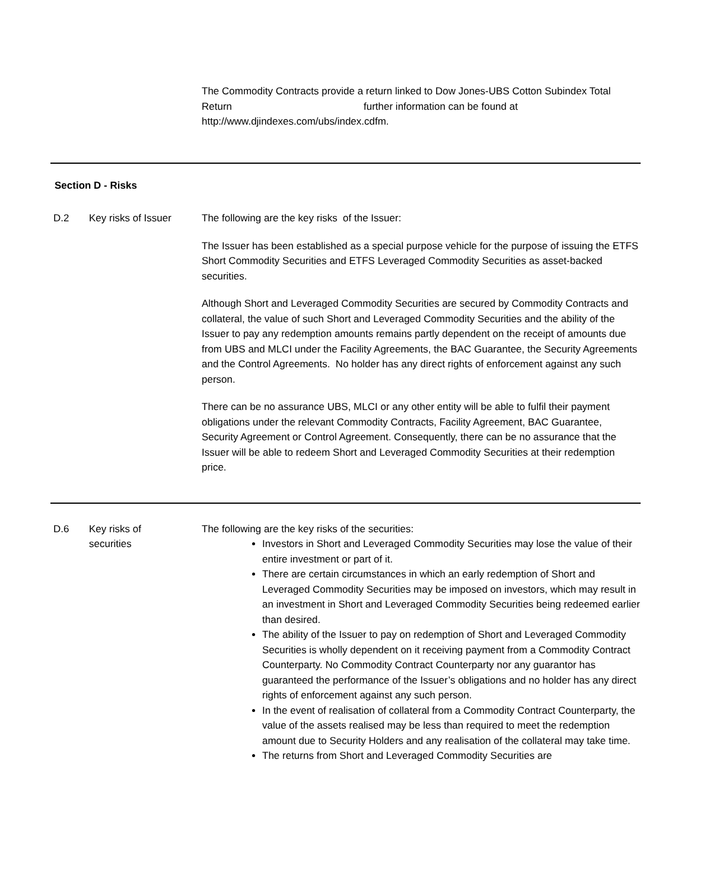The Commodity Contracts provide a return linked to Dow Jones-UBS Cotton Subindex Total Return further information can be found at http://www.djindexes.com/ubs/index.cdfm.
Section D - Risks
D.2 Key risks of Issuer
The following are the key risks of the Issuer:
The Issuer has been established as a special purpose vehicle for the purpose of issuing the ETFS Short Commodity Securities and ETFS Leveraged Commodity Securities as asset-backed securities.
Although Short and Leveraged Commodity Securities are secured by Commodity Contracts and collateral, the value of such Short and Leveraged Commodity Securities and the ability of the Issuer to pay any redemption amounts remains partly dependent on the receipt of amounts due from UBS and MLCI under the Facility Agreements, the BAC Guarantee, the Security Agreements and the Control Agreements. No holder has any direct rights of enforcement against any such person.
There can be no assurance UBS, MLCI or any other entity will be able to fulfil their payment obligations under the relevant Commodity Contracts, Facility Agreement, BAC Guarantee, Security Agreement or Control Agreement. Consequently, there can be no assurance that the Issuer will be able to redeem Short and Leveraged Commodity Securities at their redemption price.
D.6 Key risks of
securities
The following are the key risks of the securities:
Investors in Short and Leveraged Commodity Securities may lose the value of their entire investment or part of it.
There are certain circumstances in which an early redemption of Short and Leveraged Commodity Securities may be imposed on investors, which may result in an investment in Short and Leveraged Commodity Securities being redeemed earlier than desired.
The ability of the Issuer to pay on redemption of Short and Leveraged Commodity Securities is wholly dependent on it receiving payment from a Commodity Contract Counterparty. No Commodity Contract Counterparty nor any guarantor has guaranteed the performance of the Issuer’s obligations and no holder has any direct rights of enforcement against any such person.
In the event of realisation of collateral from a Commodity Contract Counterparty, the value of the assets realised may be less than required to meet the redemption amount due to Security Holders and any realisation of the collateral may take time.
The returns from Short and Leveraged Commodity Securities are